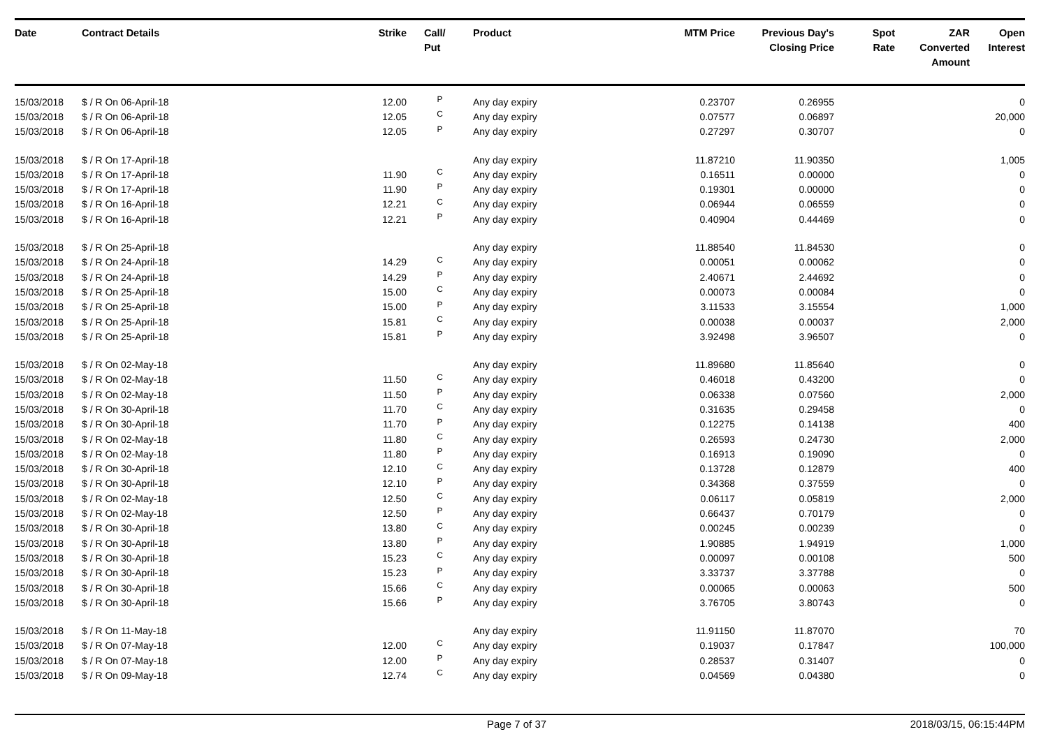| Date | Contract Details | Strike | Call/ Put | Product | MTM Price | Previous Day's Closing Price | Spot Rate | ZAR Converted Amount | Open Interest |
| --- | --- | --- | --- | --- | --- | --- | --- | --- | --- |
| 15/03/2018 | $ / R On 06-April-18 | 12.00 | P | Any day expiry | 0.23707 | 0.26955 | | | 0 |
| 15/03/2018 | $ / R On 06-April-18 | 12.05 | C | Any day expiry | 0.07577 | 0.06897 | | | 20,000 |
| 15/03/2018 | $ / R On 06-April-18 | 12.05 | P | Any day expiry | 0.27297 | 0.30707 | | | 0 |
| 15/03/2018 | $ / R On 17-April-18 | | | Any day expiry | 11.87210 | 11.90350 | | | 1,005 |
| 15/03/2018 | $ / R On 17-April-18 | 11.90 | C | Any day expiry | 0.16511 | 0.00000 | | | 0 |
| 15/03/2018 | $ / R On 17-April-18 | 11.90 | P | Any day expiry | 0.19301 | 0.00000 | | | 0 |
| 15/03/2018 | $ / R On 16-April-18 | 12.21 | C | Any day expiry | 0.06944 | 0.06559 | | | 0 |
| 15/03/2018 | $ / R On 16-April-18 | 12.21 | P | Any day expiry | 0.40904 | 0.44469 | | | 0 |
| 15/03/2018 | $ / R On 25-April-18 | | | Any day expiry | 11.88540 | 11.84530 | | | 0 |
| 15/03/2018 | $ / R On 24-April-18 | 14.29 | C | Any day expiry | 0.00051 | 0.00062 | | | 0 |
| 15/03/2018 | $ / R On 24-April-18 | 14.29 | P | Any day expiry | 2.40671 | 2.44692 | | | 0 |
| 15/03/2018 | $ / R On 25-April-18 | 15.00 | C | Any day expiry | 0.00073 | 0.00084 | | | 0 |
| 15/03/2018 | $ / R On 25-April-18 | 15.00 | P | Any day expiry | 3.11533 | 3.15554 | | | 1,000 |
| 15/03/2018 | $ / R On 25-April-18 | 15.81 | C | Any day expiry | 0.00038 | 0.00037 | | | 2,000 |
| 15/03/2018 | $ / R On 25-April-18 | 15.81 | P | Any day expiry | 3.92498 | 3.96507 | | | 0 |
| 15/03/2018 | $ / R On 02-May-18 | | | Any day expiry | 11.89680 | 11.85640 | | | 0 |
| 15/03/2018 | $ / R On 02-May-18 | 11.50 | C | Any day expiry | 0.46018 | 0.43200 | | | 0 |
| 15/03/2018 | $ / R On 02-May-18 | 11.50 | P | Any day expiry | 0.06338 | 0.07560 | | | 2,000 |
| 15/03/2018 | $ / R On 30-April-18 | 11.70 | C | Any day expiry | 0.31635 | 0.29458 | | | 0 |
| 15/03/2018 | $ / R On 30-April-18 | 11.70 | P | Any day expiry | 0.12275 | 0.14138 | | | 400 |
| 15/03/2018 | $ / R On 02-May-18 | 11.80 | C | Any day expiry | 0.26593 | 0.24730 | | | 2,000 |
| 15/03/2018 | $ / R On 02-May-18 | 11.80 | P | Any day expiry | 0.16913 | 0.19090 | | | 0 |
| 15/03/2018 | $ / R On 30-April-18 | 12.10 | C | Any day expiry | 0.13728 | 0.12879 | | | 400 |
| 15/03/2018 | $ / R On 30-April-18 | 12.10 | P | Any day expiry | 0.34368 | 0.37559 | | | 0 |
| 15/03/2018 | $ / R On 02-May-18 | 12.50 | C | Any day expiry | 0.06117 | 0.05819 | | | 2,000 |
| 15/03/2018 | $ / R On 02-May-18 | 12.50 | P | Any day expiry | 0.66437 | 0.70179 | | | 0 |
| 15/03/2018 | $ / R On 30-April-18 | 13.80 | C | Any day expiry | 0.00245 | 0.00239 | | | 0 |
| 15/03/2018 | $ / R On 30-April-18 | 13.80 | P | Any day expiry | 1.90885 | 1.94919 | | | 1,000 |
| 15/03/2018 | $ / R On 30-April-18 | 15.23 | C | Any day expiry | 0.00097 | 0.00108 | | | 500 |
| 15/03/2018 | $ / R On 30-April-18 | 15.23 | P | Any day expiry | 3.33737 | 3.37788 | | | 0 |
| 15/03/2018 | $ / R On 30-April-18 | 15.66 | C | Any day expiry | 0.00065 | 0.00063 | | | 500 |
| 15/03/2018 | $ / R On 30-April-18 | 15.66 | P | Any day expiry | 3.76705 | 3.80743 | | | 0 |
| 15/03/2018 | $ / R On 11-May-18 | | | Any day expiry | 11.91150 | 11.87070 | | | 70 |
| 15/03/2018 | $ / R On 07-May-18 | 12.00 | C | Any day expiry | 0.19037 | 0.17847 | | | 100,000 |
| 15/03/2018 | $ / R On 07-May-18 | 12.00 | P | Any day expiry | 0.28537 | 0.31407 | | | 0 |
| 15/03/2018 | $ / R On 09-May-18 | 12.74 | C | Any day expiry | 0.04569 | 0.04380 | | | 0 |
Page 7 of 37 2018/03/15, 06:15:44PM